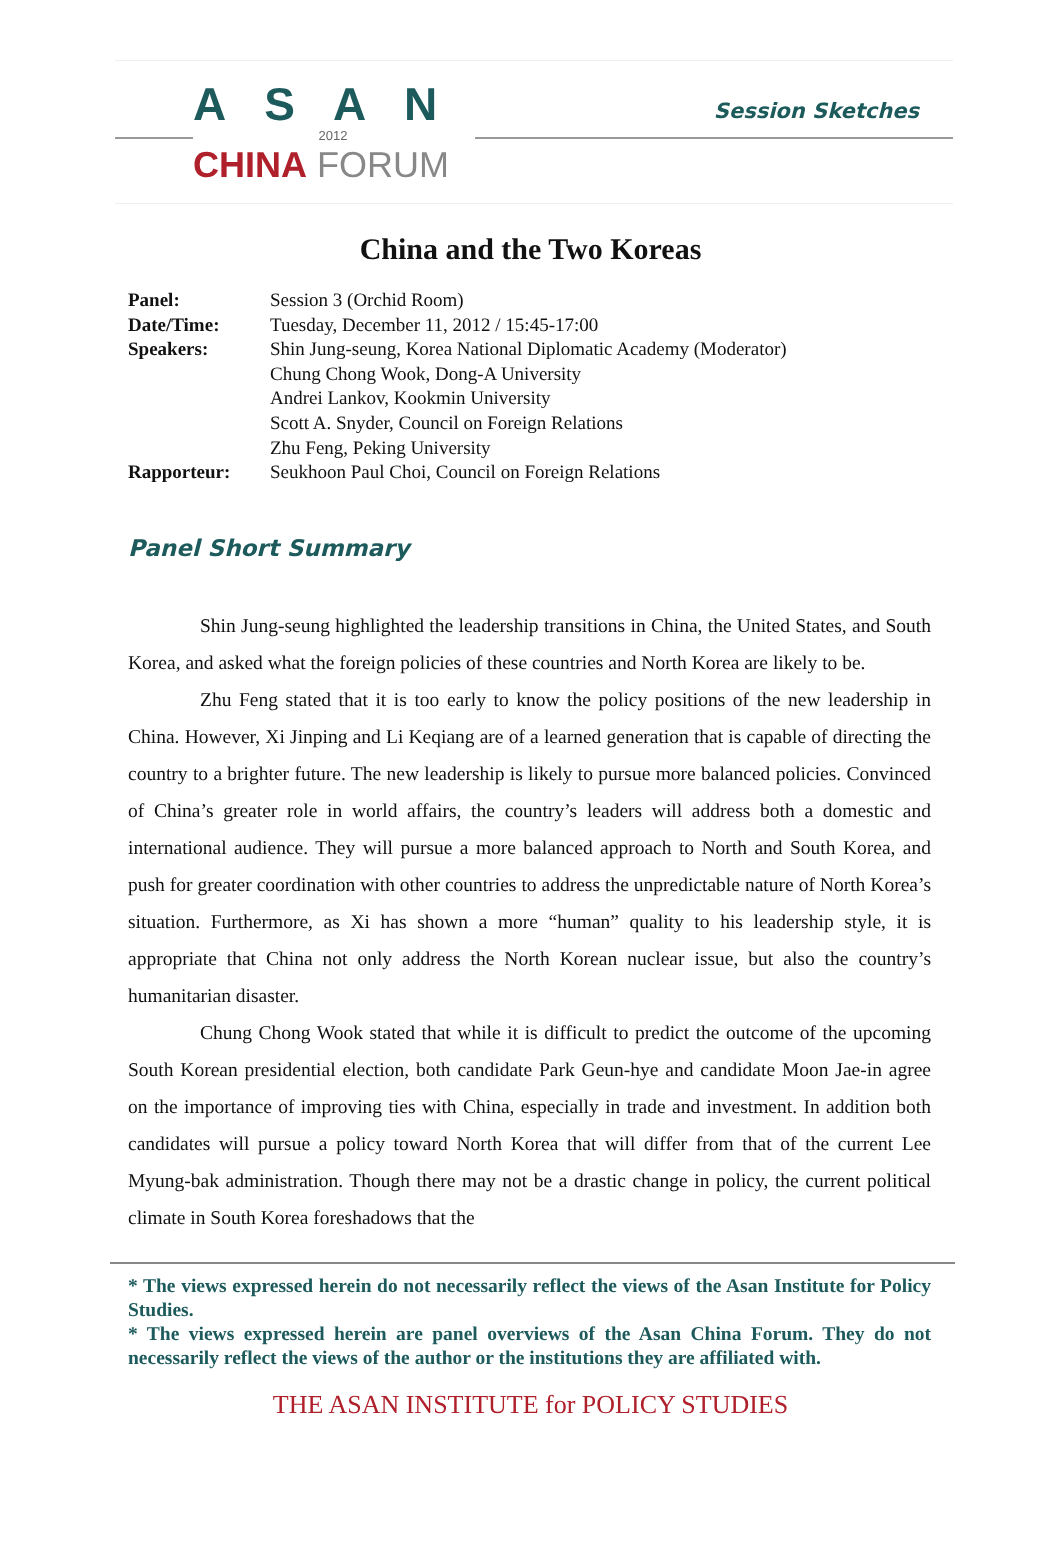ASAN
2012
CHINA FORUM
Session Sketches
China and the Two Koreas
| Panel: | Session 3 (Orchid Room) |
| Date/Time: | Tuesday, December 11, 2012 / 15:45-17:00 |
| Speakers: | Shin Jung-seung, Korea National Diplomatic Academy (Moderator) Chung Chong Wook, Dong-A University Andrei Lankov, Kookmin University Scott A. Snyder, Council on Foreign Relations Zhu Feng, Peking University |
| Rapporteur: | Seukhoon Paul Choi, Council on Foreign Relations |
Panel Short Summary
Shin Jung-seung highlighted the leadership transitions in China, the United States, and South Korea, and asked what the foreign policies of these countries and North Korea are likely to be.
Zhu Feng stated that it is too early to know the policy positions of the new leadership in China. However, Xi Jinping and Li Keqiang are of a learned generation that is capable of directing the country to a brighter future. The new leadership is likely to pursue more balanced policies. Convinced of China’s greater role in world affairs, the country’s leaders will address both a domestic and international audience. They will pursue a more balanced approach to North and South Korea, and push for greater coordination with other countries to address the unpredictable nature of North Korea’s situation. Furthermore, as Xi has shown a more “human” quality to his leadership style, it is appropriate that China not only address the North Korean nuclear issue, but also the country’s humanitarian disaster.
Chung Chong Wook stated that while it is difficult to predict the outcome of the upcoming South Korean presidential election, both candidate Park Geun-hye and candidate Moon Jae-in agree on the importance of improving ties with China, especially in trade and investment. In addition both candidates will pursue a policy toward North Korea that will differ from that of the current Lee Myung-bak administration. Though there may not be a drastic change in policy, the current political climate in South Korea foreshadows that the
* The views expressed herein do not necessarily reflect the views of the Asan Institute for Policy Studies.
* The views expressed herein are panel overviews of the Asan China Forum. They do not necessarily reflect the views of the author or the institutions they are affiliated with.
THE ASAN INSTITUTE for POLICY STUDIES